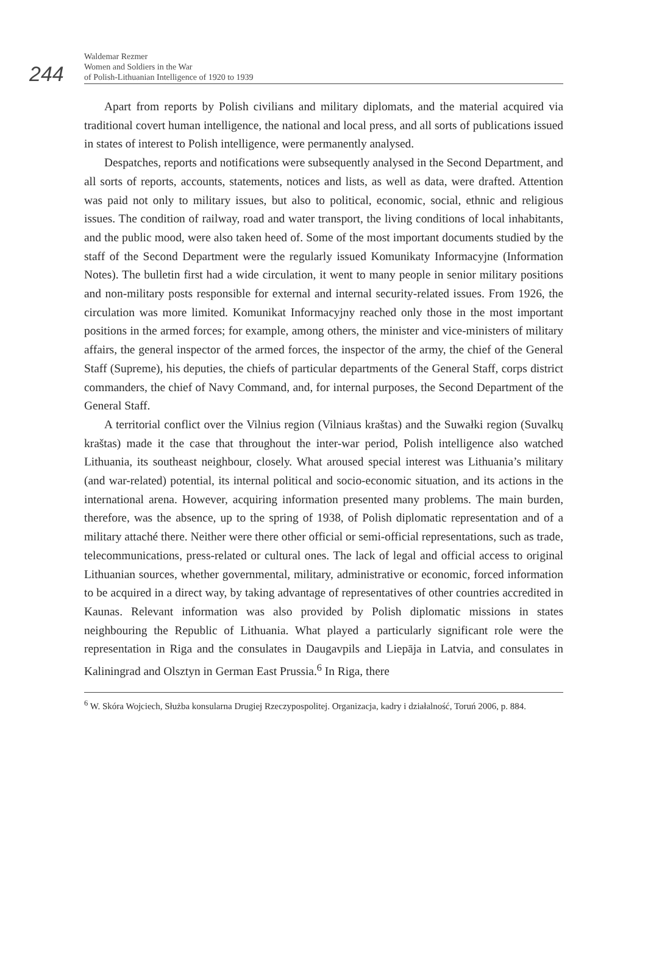244
Waldemar Rezmer
Women and Soldiers in the War
of Polish-Lithuanian Intelligence of 1920 to 1939
Apart from reports by Polish civilians and military diplomats, and the material acquired via traditional covert human intelligence, the national and local press, and all sorts of publications issued in states of interest to Polish intelligence, were permanently analysed.
Despatches, reports and notifications were subsequently analysed in the Second Department, and all sorts of reports, accounts, statements, notices and lists, as well as data, were drafted. Attention was paid not only to military issues, but also to political, economic, social, ethnic and religious issues. The condition of railway, road and water transport, the living conditions of local inhabitants, and the public mood, were also taken heed of. Some of the most important documents studied by the staff of the Second Department were the regularly issued Komunikaty Informacyjne (Information Notes). The bulletin first had a wide circulation, it went to many people in senior military positions and non-military posts responsible for external and internal security-related issues. From 1926, the circulation was more limited. Komunikat Informacyjny reached only those in the most important positions in the armed forces; for example, among others, the minister and vice-ministers of military affairs, the general inspector of the armed forces, the inspector of the army, the chief of the General Staff (Supreme), his deputies, the chiefs of particular departments of the General Staff, corps district commanders, the chief of Navy Command, and, for internal purposes, the Second Department of the General Staff.
A territorial conflict over the Vilnius region (Vilniaus kraštas) and the Suwałki region (Suvalkų kraštas) made it the case that throughout the inter-war period, Polish intelligence also watched Lithuania, its southeast neighbour, closely. What aroused special interest was Lithuania’s military (and war-related) potential, its internal political and socio-economic situation, and its actions in the international arena. However, acquiring information presented many problems. The main burden, therefore, was the absence, up to the spring of 1938, of Polish diplomatic representation and of a military attaché there. Neither were there other official or semi-official representations, such as trade, telecommunications, press-related or cultural ones. The lack of legal and official access to original Lithuanian sources, whether governmental, military, administrative or economic, forced information to be acquired in a direct way, by taking advantage of representatives of other countries accredited in Kaunas. Relevant information was also provided by Polish diplomatic missions in states neighbouring the Republic of Lithuania. What played a particularly significant role were the representation in Riga and the consulates in Daugavpils and Liepāja in Latvia, and consulates in Kaliningrad and Olsztyn in German East Prussia.<sup>6</sup> In Riga, there
<sup>6</sup> W. Skóra Wojciech, Służba konsularna Drugiej Rzeczypospolitej. Organizacja, kadry i działalność, Toruń 2006, p. 884.